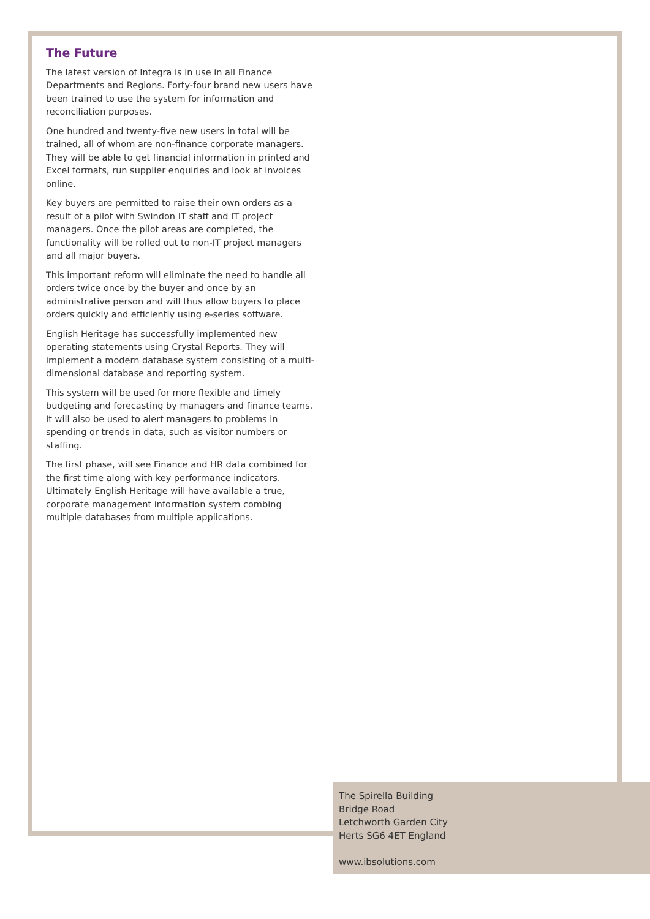The Future
The latest version of Integra is in use in all Finance Departments and Regions. Forty-four brand new users have been trained to use the system for information and reconciliation purposes.
One hundred and twenty-five new users in total will be trained, all of whom are non-finance corporate managers. They will be able to get financial information in printed and Excel formats, run supplier enquiries and look at invoices online.
Key buyers are permitted to raise their own orders as a result of a pilot with Swindon IT staff and IT project managers. Once the pilot areas are completed, the functionality will be rolled out to non-IT project managers and all major buyers.
This important reform will eliminate the need to handle all orders twice once by the buyer and once by an administrative person and will thus allow buyers to place orders quickly and efficiently using e-series software.
English Heritage has successfully implemented new operating statements using Crystal Reports. They will implement a modern database system consisting of a multi-dimensional database and reporting system.
This system will be used for more flexible and timely budgeting and forecasting by managers and finance teams. It will also be used to alert managers to problems in spending or trends in data, such as visitor numbers or staffing.
The first phase, will see Finance and HR data combined for the first time along with key performance indicators. Ultimately English Heritage will have available a true, corporate management information system combing multiple databases from multiple applications.
The Spirella Building
Bridge Road
Letchworth Garden City
Herts SG6 4ET England
www.ibsolutions.com